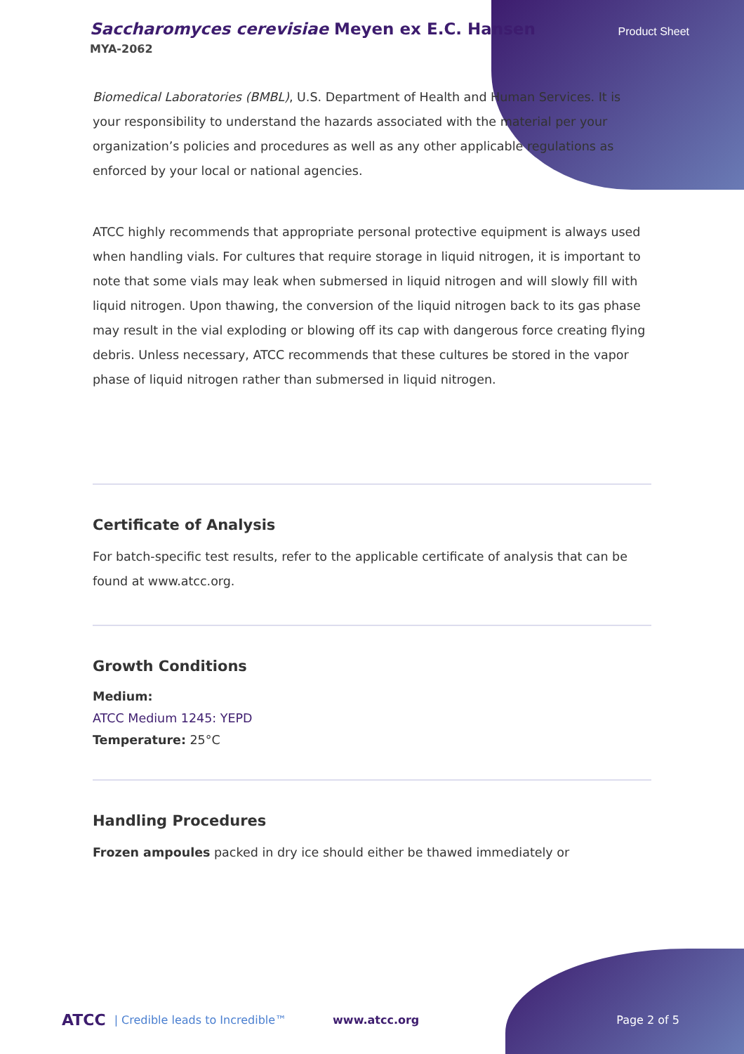Saccharomyces cerevisiae Meyen ex E.C. Hansen
MYA-2062
Product Sheet
Biomedical Laboratories (BMBL), U.S. Department of Health and Human Services. It is your responsibility to understand the hazards associated with the material per your organization’s policies and procedures as well as any other applicable regulations as enforced by your local or national agencies.
ATCC highly recommends that appropriate personal protective equipment is always used when handling vials. For cultures that require storage in liquid nitrogen, it is important to note that some vials may leak when submersed in liquid nitrogen and will slowly fill with liquid nitrogen. Upon thawing, the conversion of the liquid nitrogen back to its gas phase may result in the vial exploding or blowing off its cap with dangerous force creating flying debris. Unless necessary, ATCC recommends that these cultures be stored in the vapor phase of liquid nitrogen rather than submersed in liquid nitrogen.
Certificate of Analysis
For batch-specific test results, refer to the applicable certificate of analysis that can be found at www.atcc.org.
Growth Conditions
Medium:
ATCC Medium 1245: YEPD
Temperature: 25°C
Handling Procedures
Frozen ampoules packed in dry ice should either be thawed immediately or
ATCC | Credible leads to Incredible™ www.atcc.org Page 2 of 5